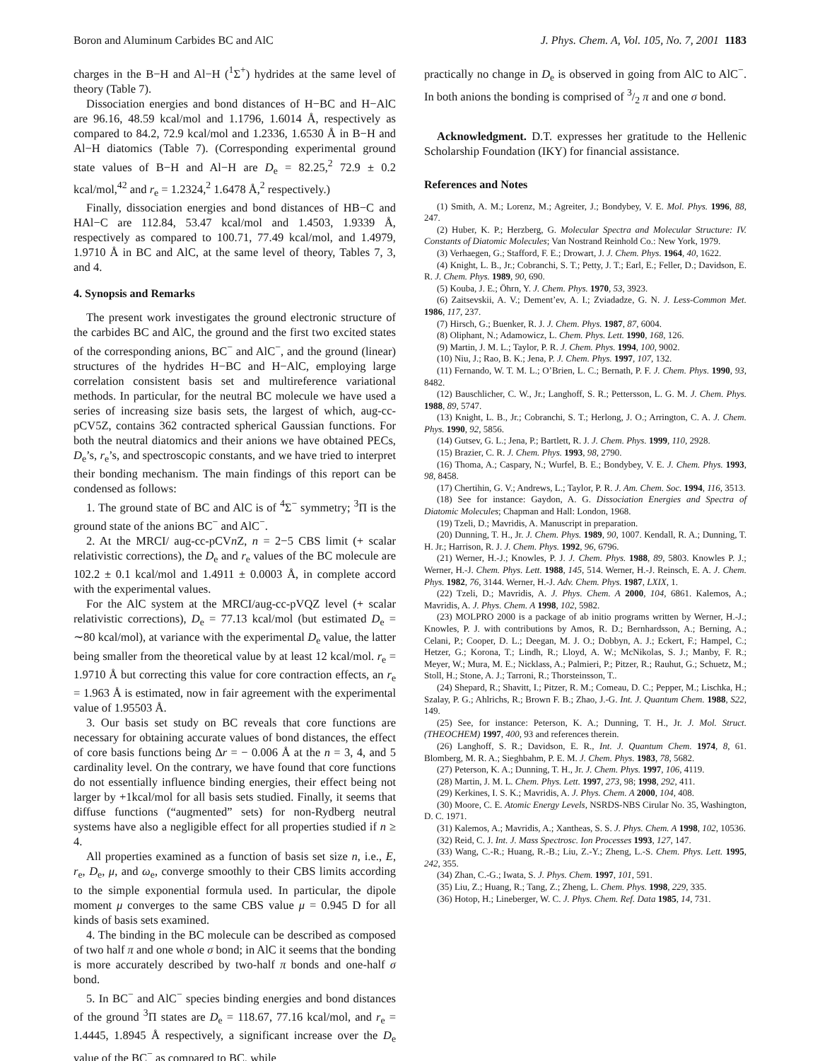Boron and Aluminum Carbides BC and AlC J. Phys. Chem. A, Vol. 105, No. 7, 2001 1183
charges in the B−H and Al−H (<sup>1</sup>Σ<sup>+</sup>) hydrides at the same level of theory (Table 7).
Dissociation energies and bond distances of H−BC and H−AlC are 96.16, 48.59 kcal/mol and 1.1796, 1.6014 Å, respectively as compared to 84.2, 72.9 kcal/mol and 1.2336, 1.6530 Å in B−H and Al−H diatomics (Table 7). (Corresponding experimental ground state values of B−H and Al−H are D<sub>e</sub> = 82.25,<sup>2</sup> 72.9 ± 0.2 kcal/mol,<sup>42</sup> and r<sub>e</sub> = 1.2324,<sup>2</sup> 1.6478 Å,<sup>2</sup> respectively.)
Finally, dissociation energies and bond distances of HB−C and HAl−C are 112.84, 53.47 kcal/mol and 1.4503, 1.9339 Å, respectively as compared to 100.71, 77.49 kcal/mol, and 1.4979, 1.9710 Å in BC and AlC, at the same level of theory, Tables 7, 3, and 4.
4. Synopsis and Remarks
The present work investigates the ground electronic structure of the carbides BC and AlC, the ground and the first two excited states of the corresponding anions, BC<sup>−</sup> and AlC<sup>−</sup>, and the ground (linear) structures of the hydrides H−BC and H−AlC, employing large correlation consistent basis set and multireference variational methods. In particular, for the neutral BC molecule we have used a series of increasing size basis sets, the largest of which, aug-cc-pCV5Z, contains 362 contracted spherical Gaussian functions. For both the neutral diatomics and their anions we have obtained PECs, D<sub>e</sub>’s, r<sub>e</sub>’s, and spectroscopic constants, and we have tried to interpret their bonding mechanism. The main findings of this report can be condensed as follows:
1. The ground state of BC and AlC is of <sup>4</sup>Σ<sup>−</sup> symmetry; <sup>3</sup>Π is the ground state of the anions BC<sup>−</sup> and AlC<sup>−</sup>.
2. At the MRCI/ aug-cc-pCVn Z, n = 2−5 CBS limit (+ scalar relativistic corrections), the D<sub>e</sub> and r<sub>e</sub> values of the BC molecule are 102.2 ± 0.1 kcal/mol and 1.4911 ± 0.0003 Å, in complete accord with the experimental values.
For the AlC system at the MRCI/aug-cc-pVQZ level (+ scalar relativistic corrections), D<sub>e</sub> = 77.13 kcal/mol (but estimated D<sub>e</sub> = ∼80 kcal/mol), at variance with the experimental D<sub>e</sub> value, the latter being smaller from the theoretical value by at least 12 kcal/mol. r<sub>e</sub> = 1.9710 Å but correcting this value for core contraction effects, an r<sub>e</sub> = 1.963 Å is estimated, now in fair agreement with the experimental value of 1.95503 Å.
3. Our basis set study on BC reveals that core functions are necessary for obtaining accurate values of bond distances, the effect of core basis functions being Δr = − 0.006 Å at the n = 3, 4, and 5 cardinality level. On the contrary, we have found that core functions do not essentially influence binding energies, their effect being not larger by +1kcal/mol for all basis sets studied. Finally, it seems that diffuse functions (“augmented” sets) for non-Rydberg neutral systems have also a negligible effect for all properties studied if n ≥ 4.
All properties examined as a function of basis set size n, i.e., E, r<sub>e</sub>, D<sub>e</sub>, μ, and ω<sub>e</sub>, converge smoothly to their CBS limits according to the simple exponential formula used. In particular, the dipole moment μ converges to the same CBS value μ = 0.945 D for all kinds of basis sets examined.
4. The binding in the BC molecule can be described as composed of two half π and one whole σ bond; in AlC it seems that the bonding is more accurately described by two-half π bonds and one-half σ bond.
5. In BC<sup>−</sup> and AlC<sup>−</sup> species binding energies and bond distances of the ground <sup>3</sup>Π states are D<sub>e</sub> = 118.67, 77.16 kcal/mol, and r<sub>e</sub> = 1.4445, 1.8945 Å respectively, a significant increase over the D<sub>e</sub> value of the BC<sup>−</sup> as compared to BC, while
practically no change in D<sub>e</sub> is observed in going from AlC to AlC<sup>−</sup>. In both anions the bonding is comprised of 3/2 π and one σ bond.
Acknowledgment. D.T. expresses her gratitude to the Hellenic Scholarship Foundation (IKY) for financial assistance.
References and Notes
(1) Smith, A. M.; Lorenz, M.; Agreiter, J.; Bondybey, V. E. Mol. Phys. 1996, 88, 247.
(2) Huber, K. P.; Herzberg, G. Molecular Spectra and Molecular Structure: IV. Constants of Diatomic Molecules; Van Nostrand Reinhold Co.: New York, 1979.
(3) Verhaegen, G.; Stafford, F. E.; Drowart, J. J. Chem. Phys. 1964, 40, 1622.
(4) Knight, L. B., Jr.; Cobranchi, S. T.; Petty, J. T.; Earl, E.; Feller, D.; Davidson, E. R. J. Chem. Phys. 1989, 90, 690.
(5) Kouba, J. E.; Öhrn, Y. J. Chem. Phys. 1970, 53, 3923.
(6) Zaitsevskii, A. V.; Dement’ev, A. I.; Zviadadze, G. N. J. Less-Common Met. 1986, 117, 237.
(7) Hirsch, G.; Buenker, R. J. J. Chem. Phys. 1987, 87, 6004.
(8) Oliphant, N.; Adamowicz, L. Chem. Phys. Lett. 1990, 168, 126.
(9) Martin, J. M. L.; Taylor, P. R. J. Chem. Phys. 1994, 100, 9002.
(10) Niu, J.; Rao, B. K.; Jena, P. J. Chem. Phys. 1997, 107, 132.
(11) Fernando, W. T. M. L.; O’Brien, L. C.; Bernath, P. F. J. Chem. Phys. 1990, 93, 8482.
(12) Bauschlicher, C. W., Jr.; Langhoff, S. R.; Pettersson, L. G. M. J. Chem. Phys. 1988, 89, 5747.
(13) Knight, L. B., Jr.; Cobranchi, S. T.; Herlong, J. O.; Arrington, C. A. J. Chem. Phys. 1990, 92, 5856.
(14) Gutsev, G. L.; Jena, P.; Bartlett, R. J. J. Chem. Phys. 1999, 110, 2928.
(15) Brazier, C. R. J. Chem. Phys. 1993, 98, 2790.
(16) Thoma, A.; Caspary, N.; Wurfel, B. E.; Bondybey, V. E. J. Chem. Phys. 1993, 98, 8458.
(17) Chertihin, G. V.; Andrews, L.; Taylor, P. R. J. Am. Chem. Soc. 1994, 116, 3513.
(18) See for instance: Gaydon, A. G. Dissociation Energies and Spectra of Diatomic Molecules; Chapman and Hall: London, 1968.
(19) Tzeli, D.; Mavridis, A. Manuscript in preparation.
(20) Dunning, T. H., Jr. J. Chem. Phys. 1989, 90, 1007. Kendall, R. A.; Dunning, T. H. Jr.; Harrison, R. J. J. Chem. Phys. 1992, 96, 6796.
(21) Werner, H.-J.; Knowles, P. J. J. Chem. Phys. 1988, 89, 5803. Knowles P. J.; Werner, H.-J. Chem. Phys. Lett. 1988, 145, 514. Werner, H.-J. Reinsch, E. A. J. Chem. Phys. 1982, 76, 3144. Werner, H.-J. Adv. Chem. Phys. 1987, LXIX, 1.
(22) Tzeli, D.; Mavridis, A. J. Phys. Chem. A 2000, 104, 6861. Kalemos, A.; Mavridis, A. J. Phys. Chem. A 1998, 102, 5982.
(23) MOLPRO 2000 is a package of ab initio programs written by Werner, H.-J.; Knowles, P. J. with contributions by Amos, R. D.; Bernhardsson, A.; Berning, A.; Celani, P.; Cooper, D. L.; Deegan, M. J. O.; Dobbyn, A. J.; Eckert, F.; Hampel, C.; Hetzer, G.; Korona, T.; Lindh, R.; Lloyd, A. W.; McNikolas, S. J.; Manby, F. R.; Meyer, W.; Mura, M. E.; Nicklass, A.; Palmieri, P.; Pitzer, R.; Rauhut, G.; Schuetz, M.; Stoll, H.; Stone, A. J.; Tarroni, R.; Thorsteinsson, T..
(24) Shepard, R.; Shavitt, I.; Pitzer, R. M.; Comeau, D. C.; Pepper, M.; Lischka, H.; Szalay, P. G.; Ahlrichs, R.; Brown F. B.; Zhao, J.-G. Int. J. Quantum Chem. 1988, S22, 149.
(25) See, for instance: Peterson, K. A.; Dunning, T. H., Jr. J. Mol. Struct. (THEOCHEM) 1997, 400, 93 and references therein.
(26) Langhoff, S. R.; Davidson, E. R., Int. J. Quantum Chem. 1974, 8, 61. Blomberg, M. R. A.; Sieghbahm, P. E. M. J. Chem. Phys. 1983, 78, 5682.
(27) Peterson, K. A.; Dunning, T. H., Jr. J. Chem. Phys. 1997, 106, 4119.
(28) Martin, J. M. L. Chem. Phys. Lett. 1997, 273, 98; 1998, 292, 411.
(29) Kerkines, I. S. K.; Mavridis, A. J. Phys. Chem. A 2000, 104, 408.
(30) Moore, C. E. Atomic Energy Levels, NSRDS-NBS Cirular No. 35, Washington, D. C. 1971.
(31) Kalemos, A.; Mavridis, A.; Xantheas, S. S. J. Phys. Chem. A 1998, 102, 10536.
(32) Reid, C. J. Int. J. Mass Spectrosc. Ion Processes 1993, 127, 147.
(33) Wang, C.-R.; Huang, R.-B.; Liu, Z.-Y.; Zheng, L.-S. Chem. Phys. Lett. 1995, 242, 355.
(34) Zhan, C.-G.; Iwata, S. J. Phys. Chem. 1997, 101, 591.
(35) Liu, Z.; Huang, R.; Tang, Z.; Zheng, L. Chem. Phys. 1998, 229, 335.
(36) Hotop, H.; Lineberger, W. C. J. Phys. Chem. Ref. Data 1985, 14, 731.